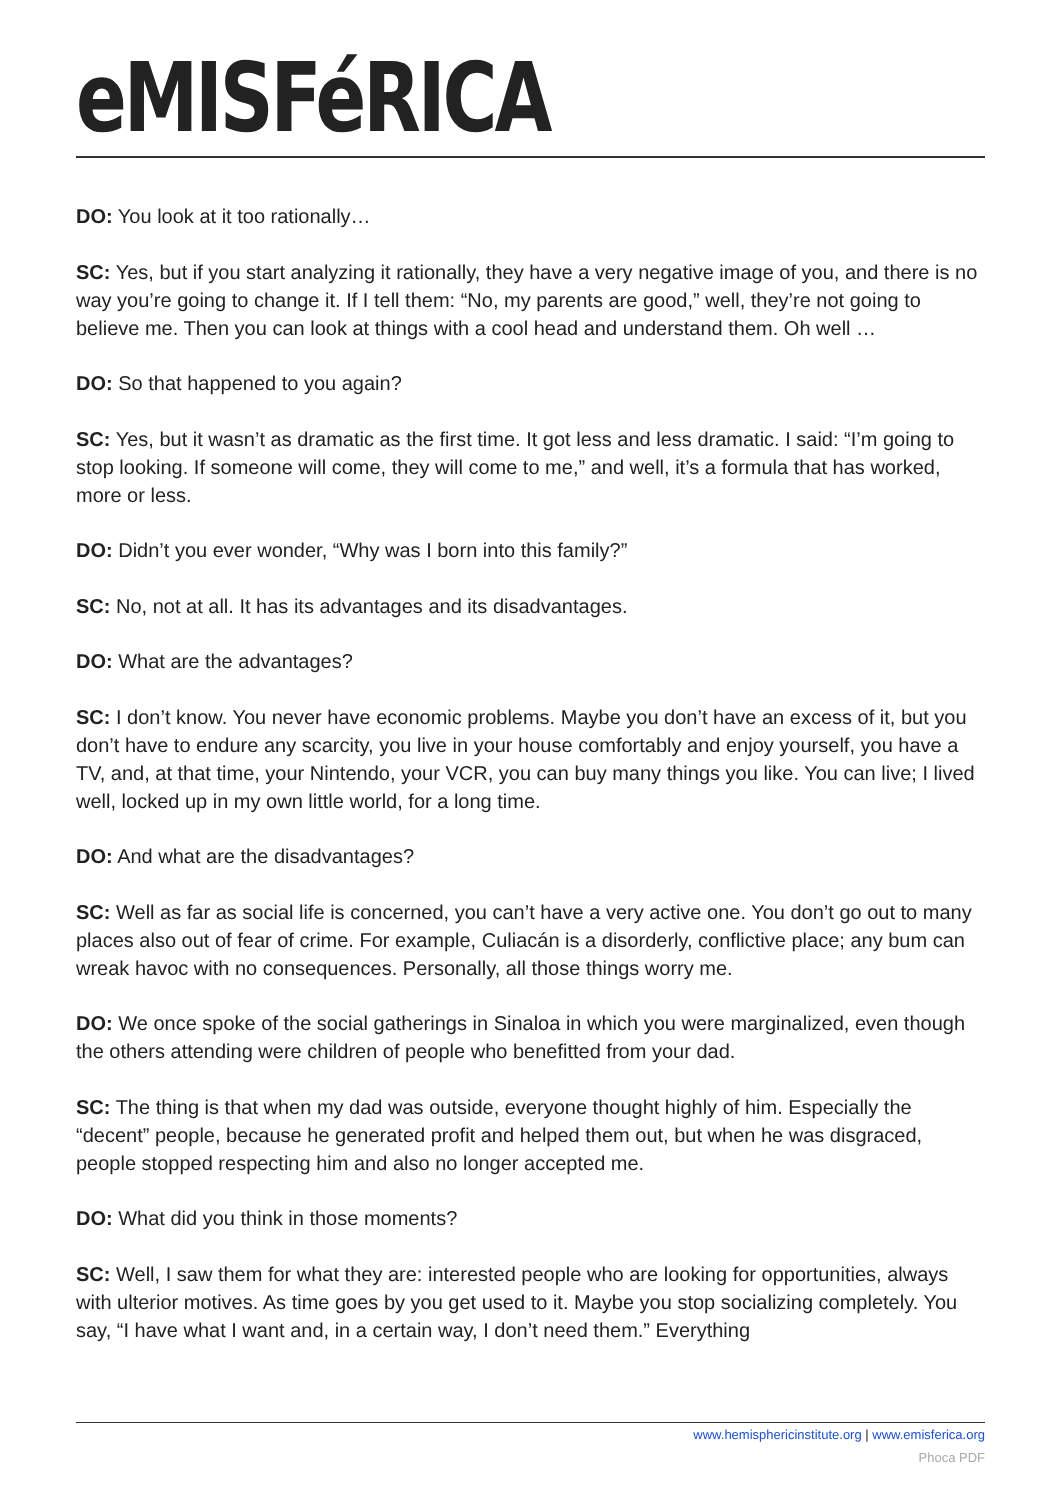eMISFéRICA
DO: You look at it too rationally…
SC: Yes, but if you start analyzing it rationally, they have a very negative image of you, and there is no way you’re going to change it. If I tell them: “No, my parents are good,” well, they’re not going to believe me. Then you can look at things with a cool head and understand them. Oh well …
DO: So that happened to you again?
SC: Yes, but it wasn’t as dramatic as the first time. It got less and less dramatic. I said: “I’m going to stop looking. If someone will come, they will come to me,” and well, it’s a formula that has worked, more or less.
DO: Didn’t you ever wonder, “Why was I born into this family?”
SC: No, not at all. It has its advantages and its disadvantages.
DO: What are the advantages?
SC: I don’t know. You never have economic problems. Maybe you don’t have an excess of it, but you don’t have to endure any scarcity, you live in your house comfortably and enjoy yourself, you have a TV, and, at that time, your Nintendo, your VCR, you can buy many things you like. You can live; I lived well, locked up in my own little world, for a long time.
DO: And what are the disadvantages?
SC: Well as far as social life is concerned, you can’t have a very active one. You don’t go out to many places also out of fear of crime. For example, Culiacán is a disorderly, conflictive place; any bum can wreak havoc with no consequences. Personally, all those things worry me.
DO: We once spoke of the social gatherings in Sinaloa in which you were marginalized, even though the others attending were children of people who benefitted from your dad.
SC: The thing is that when my dad was outside, everyone thought highly of him. Especially the “decent” people, because he generated profit and helped them out, but when he was disgraced, people stopped respecting him and also no longer accepted me.
DO: What did you think in those moments?
SC: Well, I saw them for what they are: interested people who are looking for opportunities, always with ulterior motives. As time goes by you get used to it. Maybe you stop socializing completely. You say, “I have what I want and, in a certain way, I don’t need them.” Everything
www.hemisphericinstitute.org | www.emisferica.org
Phoca PDF